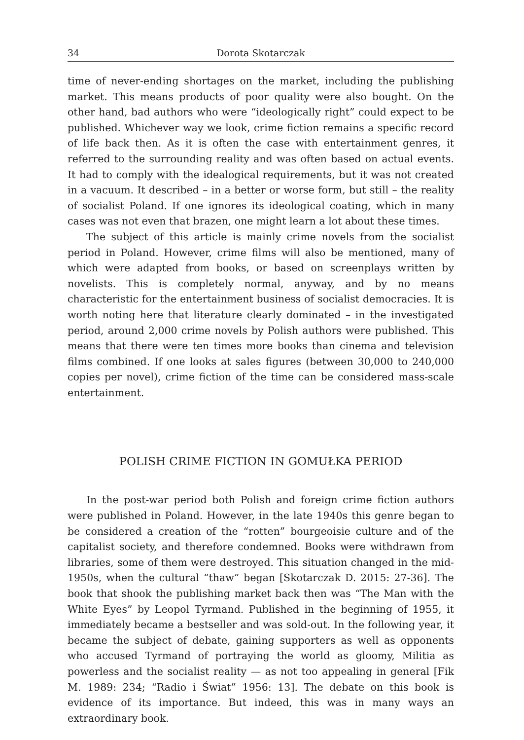34 Dorota Skotarczak
time of never-ending shortages on the market, including the publishing market. This means products of poor quality were also bought. On the other hand, bad authors who were “ideologically right” could expect to be published. Whichever way we look, crime fiction remains a specific record of life back then. As it is often the case with entertainment genres, it referred to the surrounding reality and was often based on actual events. It had to comply with the idealogical requirements, but it was not created in a vacuum. It described – in a better or worse form, but still – the reality of socialist Poland. If one ignores its ideological coating, which in many cases was not even that brazen, one might learn a lot about these times.
The subject of this article is mainly crime novels from the socialist period in Poland. However, crime films will also be mentioned, many of which were adapted from books, or based on screenplays written by novelists. This is completely normal, anyway, and by no means characteristic for the entertainment business of socialist democracies. It is worth noting here that literature clearly dominated – in the investigated period, around 2,000 crime novels by Polish authors were published. This means that there were ten times more books than cinema and television films combined. If one looks at sales figures (between 30,000 to 240,000 copies per novel), crime fiction of the time can be considered mass-scale entertainment.
POLISH CRIME FICTION IN GOMUŁKA PERIOD
In the post-war period both Polish and foreign crime fiction authors were published in Poland. However, in the late 1940s this genre began to be considered a creation of the “rotten” bourgeoisie culture and of the capitalist society, and therefore condemned. Books were withdrawn from libraries, some of them were destroyed. This situation changed in the mid-1950s, when the cultural “thaw” began [Skotarczak D. 2015: 27-36]. The book that shook the publishing market back then was “The Man with the White Eyes” by Leopol Tyrmand. Published in the beginning of 1955, it immediately became a bestseller and was sold-out. In the following year, it became the subject of debate, gaining supporters as well as opponents who accused Tyrmand of portraying the world as gloomy, Militia as powerless and the socialist reality — as not too appealing in general [Fik M. 1989: 234; “Radio i Świat” 1956: 13]. The debate on this book is evidence of its importance. But indeed, this was in many ways an extraordinary book.